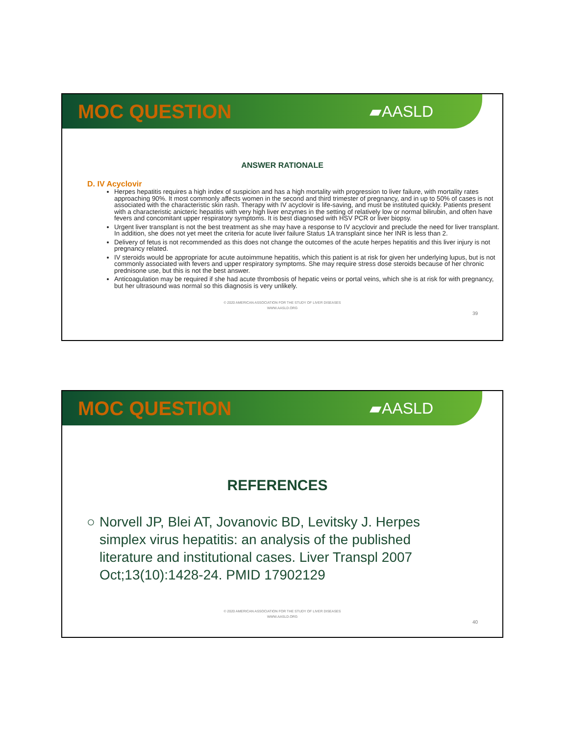MOC QUESTION
▰AASLD
ANSWER RATIONALE
D. IV Acyclovir
Herpes hepatitis requires a high index of suspicion and has a high mortality with progression to liver failure, with mortality rates approaching 90%. It most commonly affects women in the second and third trimester of pregnancy, and in up to 50% of cases is not associated with the characteristic skin rash. Therapy with IV acyclovir is life-saving, and must be instituted quickly. Patients present with a characteristic anicteric hepatitis with very high liver enzymes in the setting of relatively low or normal bilirubin, and often have fevers and concomitant upper respiratory symptoms. It is best diagnosed with HSV PCR or liver biopsy.
Urgent liver transplant is not the best treatment as she may have a response to IV acyclovir and preclude the need for liver transplant. In addition, she does not yet meet the criteria for acute liver failure Status 1A transplant since her INR is less than 2.
Delivery of fetus is not recommended as this does not change the outcomes of the acute herpes hepatitis and this liver injury is not pregnancy related.
IV steroids would be appropriate for acute autoimmune hepatitis, which this patient is at risk for given her underlying lupus, but is not commonly associated with fevers and upper respiratory symptoms. She may require stress dose steroids because of her chronic prednisone use, but this is not the best answer.
Anticoagulation may be required if she had acute thrombosis of hepatic veins or portal veins, which she is at risk for with pregnancy, but her ultrasound was normal so this diagnosis is very unlikely.
© 2020 AMERICAN ASSOCIATION FOR THE STUDY OF LIVER DISEASES
WWW.AASLD.ORG
39
MOC QUESTION
▰AASLD
REFERENCES
○ Norvell JP, Blei AT, Jovanovic BD, Levitsky J. Herpes simplex virus hepatitis: an analysis of the published literature and institutional cases. Liver Transpl 2007 Oct;13(10):1428-24. PMID 17902129
© 2020 AMERICAN ASSOCIATION FOR THE STUDY OF LIVER DISEASES
WWW.AASLD.ORG
40